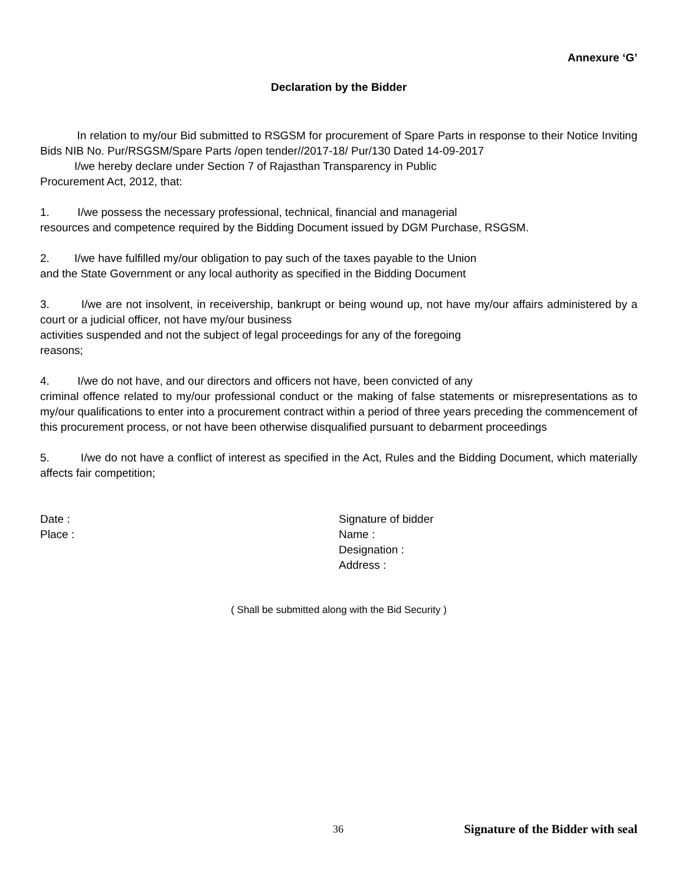Annexure ‘G’
Declaration by the Bidder
In relation to my/our Bid submitted to RSGSM for procurement of Spare Parts in response to their Notice Inviting Bids NIB No. Pur/RSGSM/Spare Parts /open tender//2017-18/ Pur/130 Dated 14-09-2017
I/we hereby declare under Section 7 of Rajasthan Transparency in Public
Procurement Act, 2012, that:
1. I/we possess the necessary professional, technical, financial and managerial
resources and competence required by the Bidding Document issued by DGM Purchase, RSGSM.
2. I/we have fulfilled my/our obligation to pay such of the taxes payable to the Union
and the State Government or any local authority as specified in the Bidding Document
3. I/we are not insolvent, in receivership, bankrupt or being wound up, not have my/our affairs administered by a court or a judicial officer, not have my/our business
activities suspended and not the subject of legal proceedings for any of the foregoing
reasons;
4. I/we do not have, and our directors and officers not have, been convicted of any
criminal offence related to my/our professional conduct or the making of false statements or misrepresentations as to my/our qualifications to enter into a procurement contract within a period of three years preceding the commencement of this procurement process, or not have been otherwise disqualified pursuant to debarment proceedings
5. I/we do not have a conflict of interest as specified in the Act, Rules and the Bidding Document, which materially affects fair competition;
Date :
Place :
Signature of bidder
Name :
Designation :
Address :
( Shall be submitted along with the Bid Security )
36 Signature of the Bidder with seal